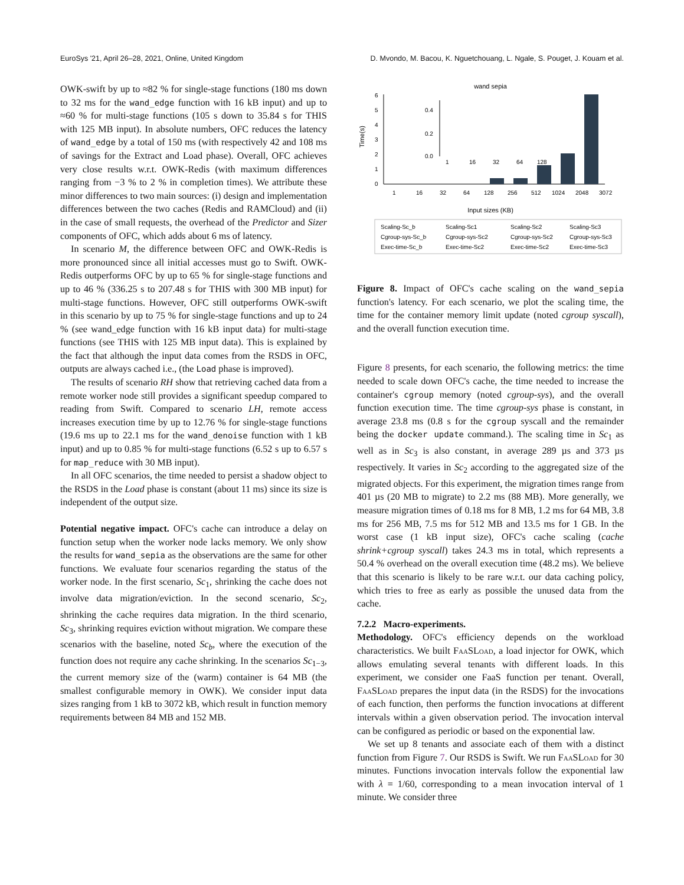EuroSys '21, April 26–28, 2021, Online, United Kingdom D. Mvondo, M. Bacou, K. Nguetchouang, L. Ngale, S. Pouget, J. Kouam et al.
OWK-swift by up to ≈82 % for single-stage functions (180 ms down to 32 ms for the wand_edge function with 16 kB input) and up to ≈60 % for multi-stage functions (105 s down to 35.84 s for THIS with 125 MB input). In absolute numbers, OFC reduces the latency of wand_edge by a total of 150 ms (with respectively 42 and 108 ms of savings for the Extract and Load phase). Overall, OFC achieves very close results w.r.t. OWK-Redis (with maximum differences ranging from −3 % to 2 % in completion times). We attribute these minor differences to two main sources: (i) design and implementation differences between the two caches (Redis and RAMCloud) and (ii) in the case of small requests, the overhead of the Predictor and Sizer components of OFC, which adds about 6 ms of latency.
In scenario M, the difference between OFC and OWK-Redis is more pronounced since all initial accesses must go to Swift. OWK-Redis outperforms OFC by up to 65 % for single-stage functions and up to 46 % (336.25 s to 207.48 s for THIS with 300 MB input) for multi-stage functions. However, OFC still outperforms OWK-swift in this scenario by up to 75 % for single-stage functions and up to 24 % (see wand_edge function with 16 kB input data) for multi-stage functions (see THIS with 125 MB input data). This is explained by the fact that although the input data comes from the RSDS in OFC, outputs are always cached i.e., (the Load phase is improved).
The results of scenario RH show that retrieving cached data from a remote worker node still provides a significant speedup compared to reading from Swift. Compared to scenario LH, remote access increases execution time by up to 12.76 % for single-stage functions (19.6 ms up to 22.1 ms for the wand_denoise function with 1 kB input) and up to 0.85 % for multi-stage functions (6.52 s up to 6.57 s for map_reduce with 30 MB input).
In all OFC scenarios, the time needed to persist a shadow object to the RSDS in the Load phase is constant (about 11 ms) since its size is independent of the output size.
Potential negative impact. OFC's cache can introduce a delay on function setup when the worker node lacks memory. We only show the results for wand_sepia as the observations are the same for other functions. We evaluate four scenarios regarding the status of the worker node. In the first scenario, Sc<sub>1</sub>, shrinking the cache does not involve data migration/eviction. In the second scenario, Sc<sub>2</sub>, shrinking the cache requires data migration. In the third scenario, Sc<sub>3</sub>, shrinking requires eviction without migration. We compare these scenarios with the baseline, noted Sc<sub>b</sub>, where the execution of the function does not require any cache shrinking. In the scenarios Sc<sub>1−3</sub>, the current memory size of the (warm) container is 64 MB (the smallest configurable memory in OWK). We consider input data sizes ranging from 1 kB to 3072 kB, which result in function memory requirements between 84 MB and 152 MB.
wand sepia
0
1
2
3
4
5
6
Time(s)
0.0
0.2
0.4
1
16
32
64
128
1
16
32
64
128
256
512
1024
2048
3072
Input sizes (KB)
Scaling-Sc_b
Scaling-Sc1
Scaling-Sc2
Scaling-Sc3
Cgroup-sys-Sc_b
Cgroup-sys-Sc2
Cgroup-sys-Sc2
Cgroup-sys-Sc3
Exec-time-Sc_b
Exec-time-Sc2
Exec-time-Sc2
Exec-time-Sc3
Figure 8. Impact of OFC's cache scaling on the wand_sepia function's latency. For each scenario, we plot the scaling time, the time for the container memory limit update (noted cgroup syscall), and the overall function execution time.
Figure 8 presents, for each scenario, the following metrics: the time needed to scale down OFC's cache, the time needed to increase the container's cgroup memory (noted cgroup-sys), and the overall function execution time. The time cgroup-sys phase is constant, in average 23.8 ms (0.8 s for the cgroup syscall and the remainder being the docker update command.). The scaling time in Sc<sub>1</sub> as well as in Sc<sub>3</sub> is also constant, in average 289 µs and 373 µs respectively. It varies in Sc<sub>2</sub> according to the aggregated size of the migrated objects. For this experiment, the migration times range from 401 µs (20 MB to migrate) to 2.2 ms (88 MB). More generally, we measure migration times of 0.18 ms for 8 MB, 1.2 ms for 64 MB, 3.8 ms for 256 MB, 7.5 ms for 512 MB and 13.5 ms for 1 GB. In the worst case (1 kB input size), OFC's cache scaling (cache shrink+cgroup syscall) takes 24.3 ms in total, which represents a 50.4 % overhead on the overall execution time (48.2 ms). We believe that this scenario is likely to be rare w.r.t. our data caching policy, which tries to free as early as possible the unused data from the cache.
7.2.2 Macro-experiments.
Methodology. OFC's efficiency depends on the workload characteristics. We built FaaSLoad, a load injector for OWK, which allows emulating several tenants with different loads. In this experiment, we consider one FaaS function per tenant. Overall, FaaSLoad prepares the input data (in the RSDS) for the invocations of each function, then performs the function invocations at different intervals within a given observation period. The invocation interval can be configured as periodic or based on the exponential law.
We set up 8 tenants and associate each of them with a distinct function from Figure 7. Our RSDS is Swift. We run FaaSLoad for 30 minutes. Functions invocation intervals follow the exponential law with λ = 1/60, corresponding to a mean invocation interval of 1 minute. We consider three